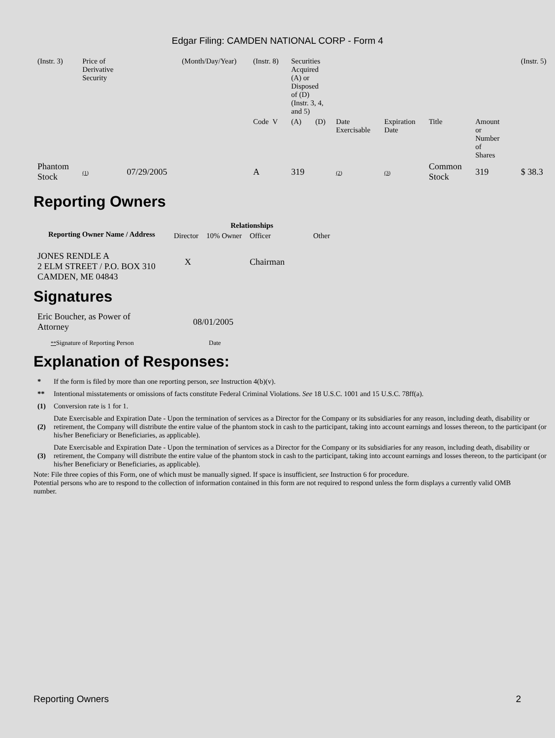Edgar Filing: CAMDEN NATIONAL CORP - Form 4
| (Instr. 3) | Price of Derivative Security | | (Month/Day/Year) | (Instr. 8) | Securities Acquired (A) or Disposed of (D) (Instr. 3, 4, and 5) | | | | | | | (Instr. 5) |
| | | | | Code V | (A) | (D) | Date Exercisable | Expiration Date | Title | Amount or Number of Shares | | |
| Phantom Stock | (1) | 07/29/2005 | | A | 319 | | (2) | (3) | Common Stock | 319 | | $ 38.3 |
Reporting Owners
| Reporting Owner Name / Address | Relationships | | | |
| --- | --- | --- | --- | --- |
| | Director | 10% Owner | Officer | Other |
| JONES RENDLE A 2 ELM STREET / P.O. BOX 310 CAMDEN, ME 04843 | X | | Chairman | |
Signatures
| Eric Boucher, as Power of Attorney | 08/01/2005 |
| ** Signature of Reporting Person | Date |
Explanation of Responses:
| * | If the form is filed by more than one reporting person, see Instruction 4(b)(v). |
| ** | Intentional misstatements or omissions of facts constitute Federal Criminal Violations. See 18 U.S.C. 1001 and 15 U.S.C. 78ff(a). |
| (1) | Conversion rate is 1 for 1. |
| (2) | Date Exercisable and Expiration Date - Upon the termination of services as a Director for the Company or its subsidiaries for any reason, including death, disability or retirement, the Company will distribute the entire value of the phantom stock in cash to the participant, taking into account earnings and losses thereon, to the participant (or his/her Beneficiary or Beneficiaries, as applicable). |
| (3) | Date Exercisable and Expiration Date - Upon the termination of services as a Director for the Company or its subsidiaries for any reason, including death, disability or retirement, the Company will distribute the entire value of the phantom stock in cash to the participant, taking into account earnings and losses thereon, to the participant (or his/her Beneficiary or Beneficiaries, as applicable). |
Note: File three copies of this Form, one of which must be manually signed. If space is insufficient, see Instruction 6 for procedure.
Potential persons who are to respond to the collection of information contained in this form are not required to respond unless the form displays a currently valid OMB number.
Reporting Owners 2